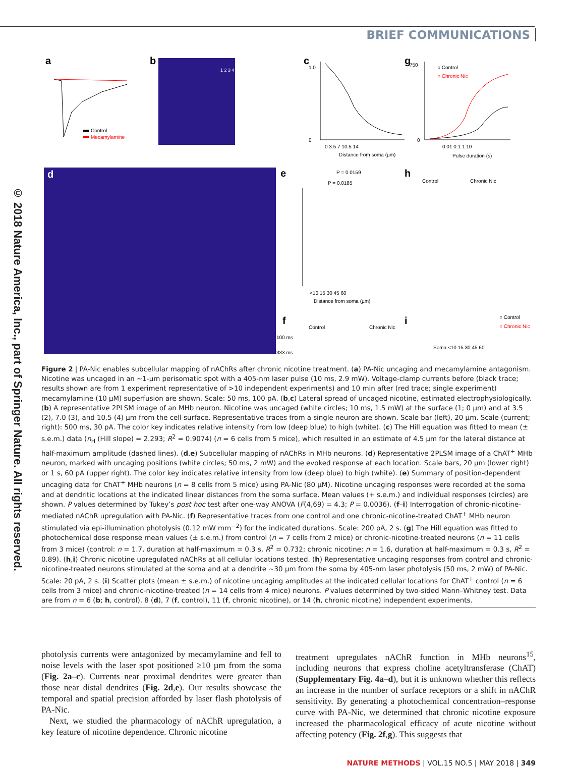© 2018 Nature America, Inc., part of Springer Nature. All rights reserved.
BRIEF COMMUNICATIONS
a
Control
Mecamylamine
b
1 2 3 4
c
1.0
0
0 3.5 7 10.5 14
Distance from soma (µm)
g
750
0
○ Control
○ Chronic Nic
0.01 0.1 1 10
Pulse duration (s)
d
e
P = 0.0159
P = 0.0185
<10 15 30 45 60
Distance from soma (µm)
h
Control
Chronic Nic
f
Control
Chronic Nic
100 ms
333 ms
i
○ Control
○ Chronic Nic
Soma <10 15 30 45 60
Figure 2 | PA-Nic enables subcellular mapping of nAChRs after chronic nicotine treatment. (a) PA-Nic uncaging and mecamylamine antagonism. Nicotine was uncaged in an ~1-µm perisomatic spot with a 405-nm laser pulse (10 ms, 2.9 mW). Voltage-clamp currents before (black trace; results shown are from 1 experiment representative of >10 independent experiments) and 10 min after (red trace; single experiment) mecamylamine (10 µM) superfusion are shown. Scale: 50 ms, 100 pA. (b,c) Lateral spread of uncaged nicotine, estimated electrophysiologically. (b) A representative 2PLSM image of an MHb neuron. Nicotine was uncaged (white circles; 10 ms, 1.5 mW) at the surface (1; 0 µm) and at 3.5 (2), 7.0 (3), and 10.5 (4) µm from the cell surface. Representative traces from a single neuron are shown. Scale bar (left), 20 µm. Scale (current; right): 500 ms, 30 pA. The color key indicates relative intensity from low (deep blue) to high (white). (c) The Hill equation was fitted to mean (± s.e.m.) data (n<sub>H</sub> (Hill slope) = 2.293; R<sup>2</sup> = 0.9074) (n = 6 cells from 5 mice), which resulted in an estimate of 4.5 µm for the lateral distance at half-maximum amplitude (dashed lines). (d,e) Subcellular mapping of nAChRs in MHb neurons. (d) Representative 2PLSM image of a ChAT<sup>+</sup> MHb neuron, marked with uncaging positions (white circles; 50 ms, 2 mW) and the evoked response at each location. Scale bars, 20 µm (lower right) or 1 s, 60 pA (upper right). The color key indicates relative intensity from low (deep blue) to high (white). (e) Summary of position-dependent uncaging data for ChAT<sup>+</sup> MHb neurons (n = 8 cells from 5 mice) using PA-Nic (80 µM). Nicotine uncaging responses were recorded at the soma and at dendritic locations at the indicated linear distances from the soma surface. Mean values (+ s.e.m.) and individual responses (circles) are shown. P values determined by Tukey’s post hoc test after one-way ANOVA (F(4,69) = 4.3; P = 0.0036). (f–i) Interrogation of chronic-nicotine-mediated nAChR upregulation with PA-Nic. (f) Representative traces from one control and one chronic-nicotine-treated ChAT<sup>+</sup> MHb neuron stimulated via epi-illumination photolysis (0.12 mW mm<sup>−2</sup>) for the indicated durations. Scale: 200 pA, 2 s. (g) The Hill equation was fitted to photochemical dose response mean values (± s.e.m.) from control (n = 7 cells from 2 mice) or chronic-nicotine-treated neurons (n = 11 cells from 3 mice) (control: n = 1.7, duration at half-maximum = 0.3 s, R<sup>2</sup> = 0.732; chronic nicotine: n = 1.6, duration at half-maximum = 0.3 s, R<sup>2</sup> = 0.89). (h,i) Chronic nicotine upregulated nAChRs at all cellular locations tested. (h) Representative uncaging responses from control and chronic-nicotine-treated neurons stimulated at the soma and at a dendrite ~30 µm from the soma by 405-nm laser photolysis (50 ms, 2 mW) of PA-Nic. Scale: 20 pA, 2 s. (i) Scatter plots (mean ± s.e.m.) of nicotine uncaging amplitudes at the indicated cellular locations for ChAT<sup>+</sup> control (n = 6 cells from 3 mice) and chronic-nicotine-treated (n = 14 cells from 4 mice) neurons. P values determined by two-sided Mann–Whitney test. Data are from n = 6 (b; h, control), 8 (d), 7 (f, control), 11 (f, chronic nicotine), or 14 (h, chronic nicotine) independent experiments.
photolysis currents were antagonized by mecamylamine and fell to noise levels with the laser spot positioned ≥10 µm from the soma (Fig. 2a–c). Currents near proximal dendrites were greater than those near distal dendrites (Fig. 2d,e). Our results showcase the temporal and spatial precision afforded by laser flash photolysis of PA-Nic.
Next, we studied the pharmacology of nAChR upregulation, a key feature of nicotine dependence. Chronic nicotine
treatment upregulates nAChR function in MHb neurons<sup>15</sup>, including neurons that express choline acetyltransferase (ChAT) (Supplementary Fig. 4a–d), but it is unknown whether this reflects an increase in the number of surface receptors or a shift in nAChR sensitivity. By generating a photochemical concentration–response curve with PA-Nic, we determined that chronic nicotine exposure increased the pharmacological efficacy of acute nicotine without affecting potency (Fig. 2f,g). This suggests that
NATURE METHODS | VOL.15 NO.5 | MAY 2018 | 349